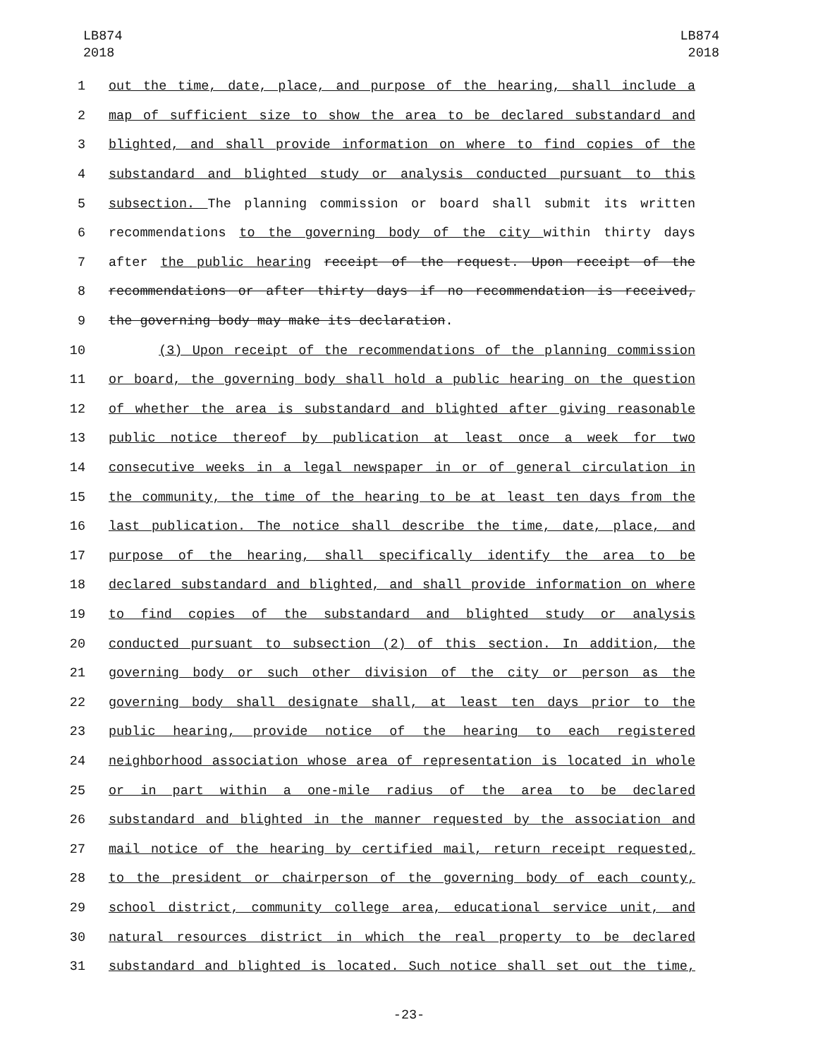LB874
2018
LB874
2018
1 out the time, date, place, and purpose of the hearing, shall include a
2 map of sufficient size to show the area to be declared substandard and
3 blighted, and shall provide information on where to find copies of the
4 substandard and blighted study or analysis conducted pursuant to this
5 subsection. The planning commission or board shall submit its written
6 recommendations to the governing body of the city within thirty days
7 after the public hearing receipt of the request. Upon receipt of the
8 recommendations or after thirty days if no recommendation is received,
9 the governing body may make its declaration.
10 (3) Upon receipt of the recommendations of the planning commission
11 or board, the governing body shall hold a public hearing on the question
12 of whether the area is substandard and blighted after giving reasonable
13 public notice thereof by publication at least once a week for two
14 consecutive weeks in a legal newspaper in or of general circulation in
15 the community, the time of the hearing to be at least ten days from the
16 last publication. The notice shall describe the time, date, place, and
17 purpose of the hearing, shall specifically identify the area to be
18 declared substandard and blighted, and shall provide information on where
19 to find copies of the substandard and blighted study or analysis
20 conducted pursuant to subsection (2) of this section. In addition, the
21 governing body or such other division of the city or person as the
22 governing body shall designate shall, at least ten days prior to the
23 public hearing, provide notice of the hearing to each registered
24 neighborhood association whose area of representation is located in whole
25 or in part within a one-mile radius of the area to be declared
26 substandard and blighted in the manner requested by the association and
27 mail notice of the hearing by certified mail, return receipt requested,
28 to the president or chairperson of the governing body of each county,
29 school district, community college area, educational service unit, and
30 natural resources district in which the real property to be declared
31 substandard and blighted is located. Such notice shall set out the time,
-23-